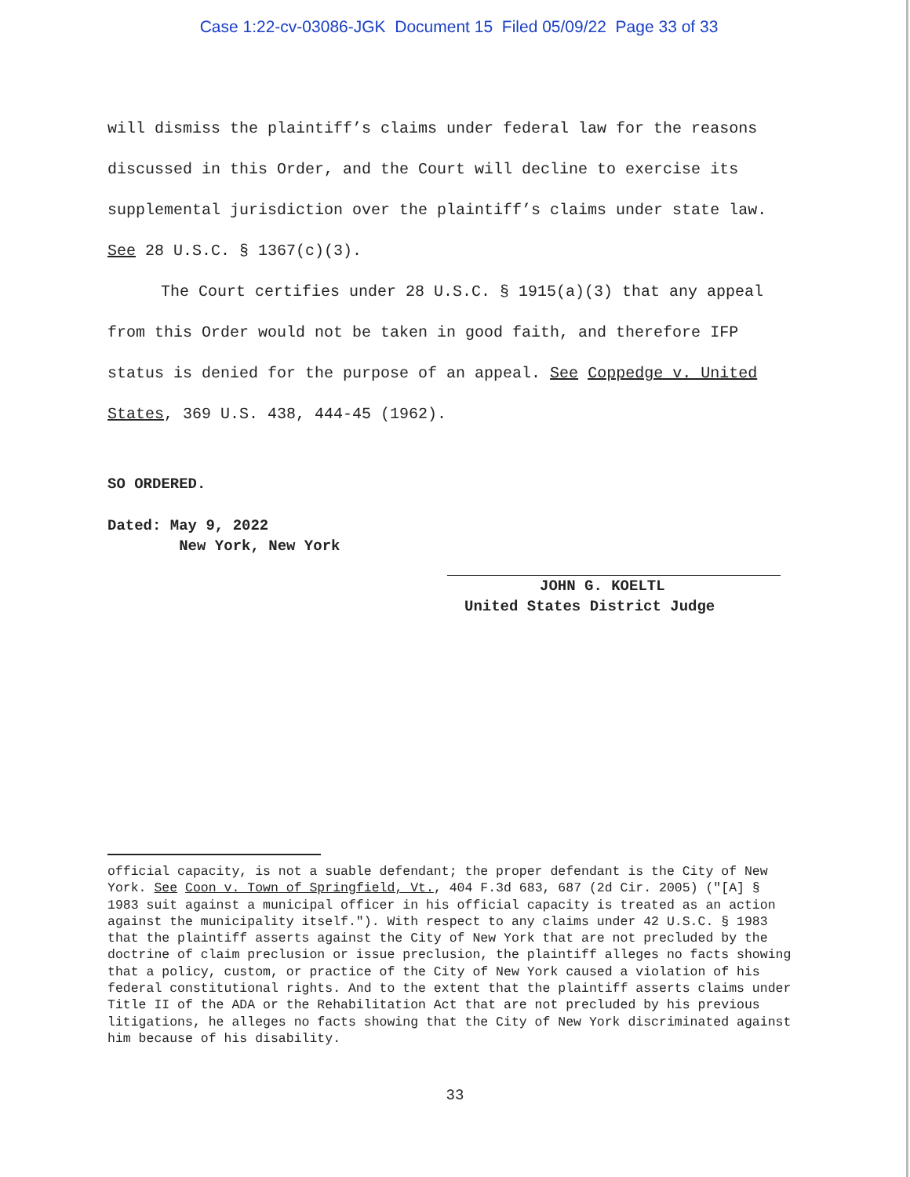Case 1:22-cv-03086-JGK Document 15 Filed 05/09/22 Page 33 of 33
will dismiss the plaintiff’s claims under federal law for the reasons discussed in this Order, and the Court will decline to exercise its supplemental jurisdiction over the plaintiff’s claims under state law. See 28 U.S.C. § 1367(c)(3).
The Court certifies under 28 U.S.C. § 1915(a)(3) that any appeal from this Order would not be taken in good faith, and therefore IFP status is denied for the purpose of an appeal. See Coppedge v. United States, 369 U.S. 438, 444-45 (1962).
SO ORDERED.
Dated: May 9, 2022
New York, New York
JOHN G. KOELTL
United States District Judge
official capacity, is not a suable defendant; the proper defendant is the City of New York. See Coon v. Town of Springfield, Vt., 404 F.3d 683, 687 (2d Cir. 2005) ("[A] § 1983 suit against a municipal officer in his official capacity is treated as an action against the municipality itself."). With respect to any claims under 42 U.S.C. § 1983 that the plaintiff asserts against the City of New York that are not precluded by the doctrine of claim preclusion or issue preclusion, the plaintiff alleges no facts showing that a policy, custom, or practice of the City of New York caused a violation of his federal constitutional rights. And to the extent that the plaintiff asserts claims under Title II of the ADA or the Rehabilitation Act that are not precluded by his previous litigations, he alleges no facts showing that the City of New York discriminated against him because of his disability.
33